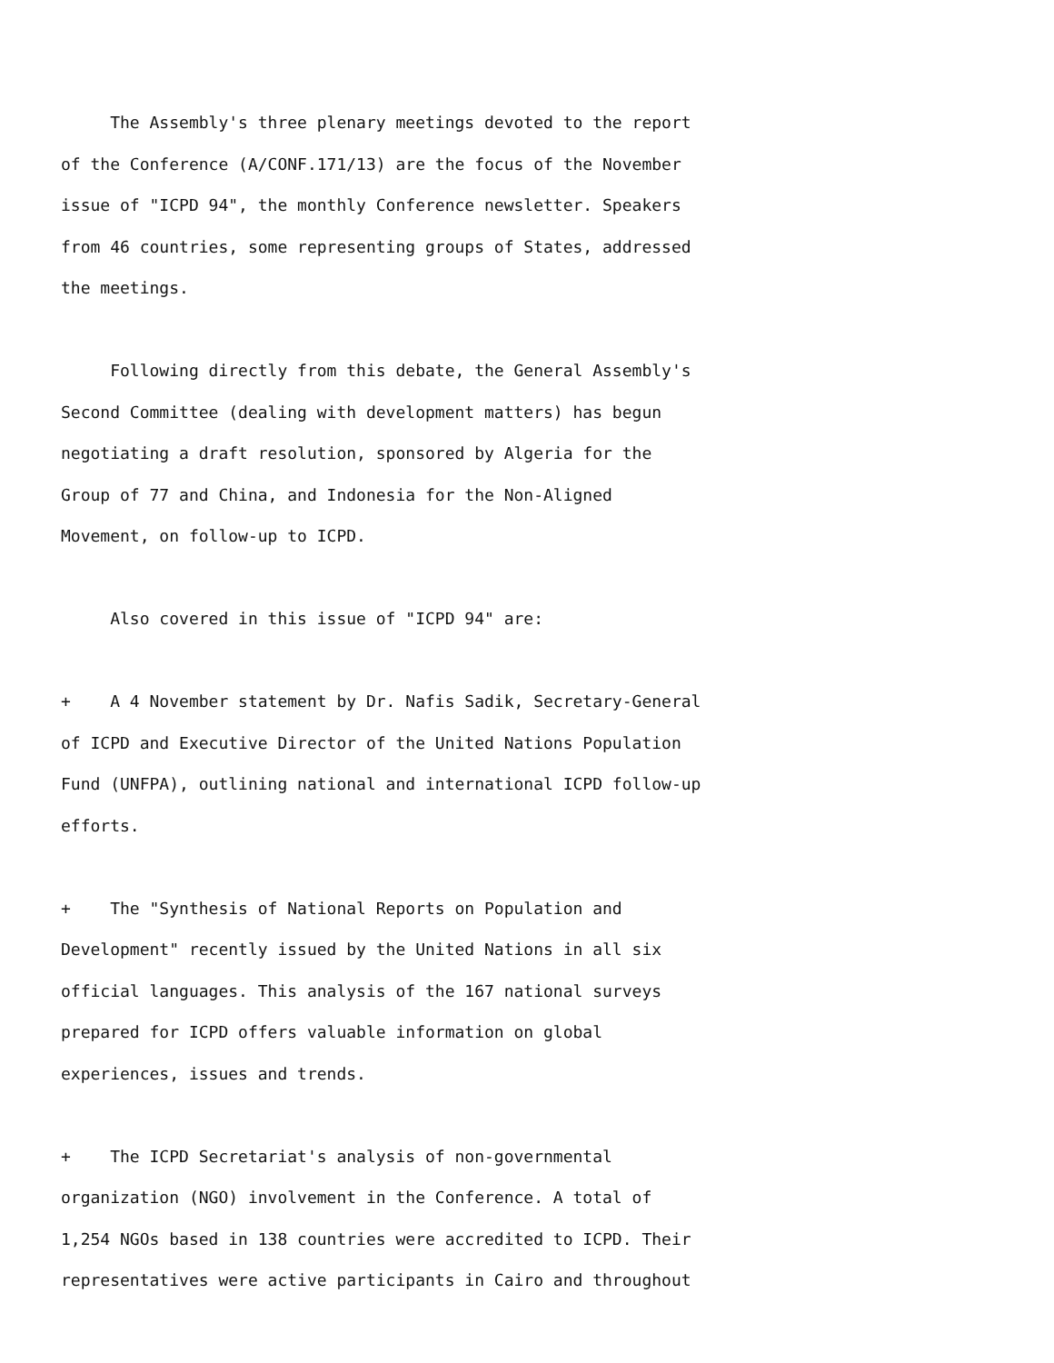The Assembly's three plenary meetings devoted to the report
of the Conference (A/CONF.171/13) are the focus of the November
issue of "ICPD 94", the monthly Conference newsletter. Speakers
from 46 countries, some representing groups of States, addressed
the meetings.

     Following directly from this debate, the General Assembly's
Second Committee (dealing with development matters) has begun
negotiating a draft resolution, sponsored by Algeria for the
Group of 77 and China, and Indonesia for the Non-Aligned
Movement, on follow-up to ICPD.

     Also covered in this issue of "ICPD 94" are:

+    A 4 November statement by Dr. Nafis Sadik, Secretary-General
of ICPD and Executive Director of the United Nations Population
Fund (UNFPA), outlining national and international ICPD follow-up
efforts.

+    The "Synthesis of National Reports on Population and
Development" recently issued by the United Nations in all six
official languages. This analysis of the 167 national surveys
prepared for ICPD offers valuable information on global
experiences, issues and trends.

+    The ICPD Secretariat's analysis of non-governmental
organization (NGO) involvement in the Conference. A total of
1,254 NGOs based in 138 countries were accredited to ICPD. Their
representatives were active participants in Cairo and throughout